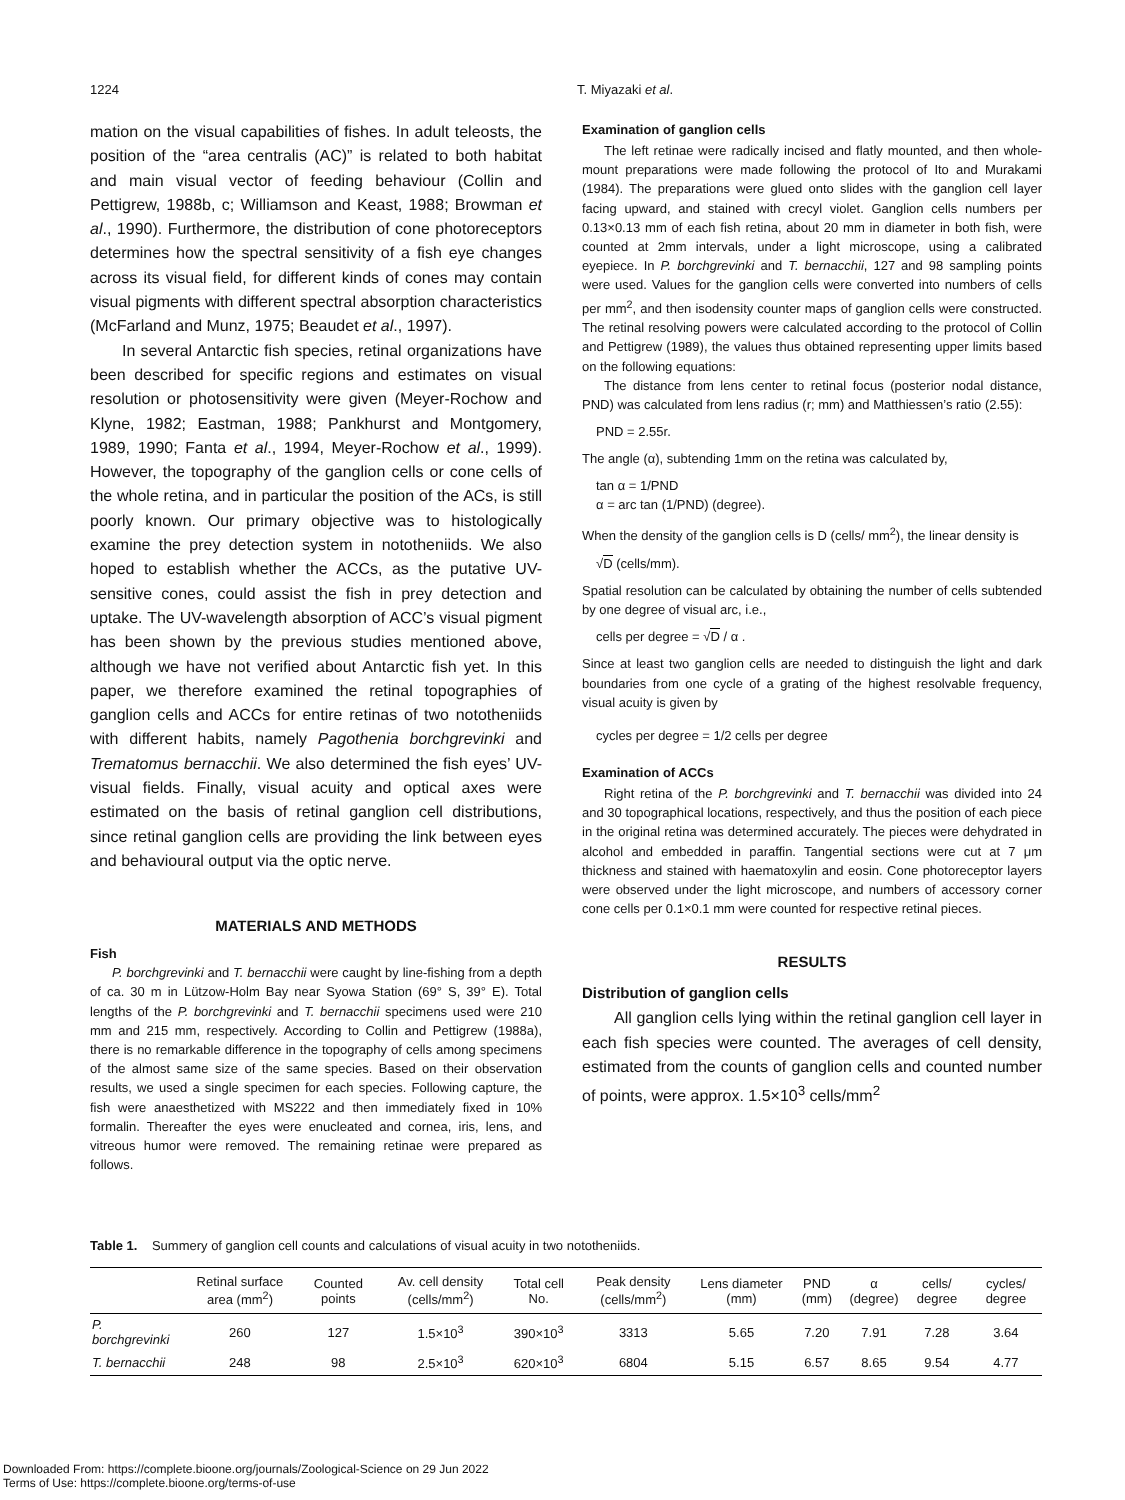1224 T. Miyazaki et al.
mation on the visual capabilities of fishes. In adult teleosts, the position of the “area centralis (AC)” is related to both habitat and main visual vector of feeding behaviour (Collin and Pettigrew, 1988b, c; Williamson and Keast, 1988; Browman et al., 1990). Furthermore, the distribution of cone photoreceptors determines how the spectral sensitivity of a fish eye changes across its visual field, for different kinds of cones may contain visual pigments with different spectral absorption characteristics (McFarland and Munz, 1975; Beaudet et al., 1997).
In several Antarctic fish species, retinal organizations have been described for specific regions and estimates on visual resolution or photosensitivity were given (Meyer-Rochow and Klyne, 1982; Eastman, 1988; Pankhurst and Montgomery, 1989, 1990; Fanta et al., 1994, Meyer-Rochow et al., 1999). However, the topography of the ganglion cells or cone cells of the whole retina, and in particular the position of the ACs, is still poorly known. Our primary objective was to histologically examine the prey detection system in nototheniids. We also hoped to establish whether the ACCs, as the putative UV-sensitive cones, could assist the fish in prey detection and uptake. The UV-wavelength absorption of ACC’s visual pigment has been shown by the previous studies mentioned above, although we have not verified about Antarctic fish yet. In this paper, we therefore examined the retinal topographies of ganglion cells and ACCs for entire retinas of two nototheniids with different habits, namely Pagothenia borchgrevinki and Trematomus bernacchii. We also determined the fish eyes’ UV-visual fields. Finally, visual acuity and optical axes were estimated on the basis of retinal ganglion cell distributions, since retinal ganglion cells are providing the link between eyes and behavioural output via the optic nerve.
MATERIALS AND METHODS
Fish
P. borchgrevinki and T. bernacchii were caught by line-fishing from a depth of ca. 30 m in Lützow-Holm Bay near Syowa Station (69° S, 39° E). Total lengths of the P. borchgrevinki and T. bernacchii specimens used were 210 mm and 215 mm, respectively. According to Collin and Pettigrew (1988a), there is no remarkable difference in the topography of cells among specimens of the almost same size of the same species. Based on their observation results, we used a single specimen for each species. Following capture, the fish were anaesthetized with MS222 and then immediately fixed in 10% formalin. Thereafter the eyes were enucleated and cornea, iris, lens, and vitreous humor were removed. The remaining retinae were prepared as follows.
Examination of ganglion cells
The left retinae were radically incised and flatly mounted, and then whole-mount preparations were made following the protocol of Ito and Murakami (1984). The preparations were glued onto slides with the ganglion cell layer facing upward, and stained with crecyl violet. Ganglion cells numbers per 0.13×0.13 mm of each fish retina, about 20 mm in diameter in both fish, were counted at 2mm intervals, under a light microscope, using a calibrated eyepiece. In P. borchgrevinki and T. bernacchii, 127 and 98 sampling points were used. Values for the ganglion cells were converted into numbers of cells per mm<sup>2</sup>, and then isodensity counter maps of ganglion cells were constructed. The retinal resolving powers were calculated according to the protocol of Collin and Pettigrew (1989), the values thus obtained representing upper limits based on the following equations:
The distance from lens center to retinal focus (posterior nodal distance, PND) was calculated from lens radius (r; mm) and Matthiessen’s ratio (2.55):
PND = 2.55r.
The angle (α), subtending 1mm on the retina was calculated by,
tan α = 1/PND
α = arc tan (1/PND) (degree).
When the density of the ganglion cells is D (cells/ mm<sup>2</sup>), the linear density is
√D (cells/mm).
Spatial resolution can be calculated by obtaining the number of cells subtended by one degree of visual arc, i.e.,
cells per degree = √D / α .
Since at least two ganglion cells are needed to distinguish the light and dark boundaries from one cycle of a grating of the highest resolvable frequency, visual acuity is given by
cycles per degree = 1/2 cells per degree
Examination of ACCs
Right retina of the P. borchgrevinki and T. bernacchii was divided into 24 and 30 topographical locations, respectively, and thus the position of each piece in the original retina was determined accurately. The pieces were dehydrated in alcohol and embedded in paraffin. Tangential sections were cut at 7 μm thickness and stained with haematoxylin and eosin. Cone photoreceptor layers were observed under the light microscope, and numbers of accessory corner cone cells per 0.1×0.1 mm were counted for respective retinal pieces.
RESULTS
Distribution of ganglion cells
All ganglion cells lying within the retinal ganglion cell layer in each fish species were counted. The averages of cell density, estimated from the counts of ganglion cells and counted number of points, were approx. 1.5×10<sup>3</sup> cells/mm<sup>2</sup>
Table 1. Summery of ganglion cell counts and calculations of visual acuity in two nototheniids.
| | Retinal surface area (mm<sup>2</sup>) | Counted points | Av. cell density (cells/mm<sup>2</sup>) | Total cell No. | Peak density (cells/mm<sup>2</sup>) | Lens diameter (mm) | PND (mm) | α (degree) | cells/ degree | cycles/ degree |
| --- | --- | --- | --- | --- | --- | --- | --- | --- | --- | --- |
| P. borchgrevinki | 260 | 127 | 1.5×10<sup>3</sup> | 390×10<sup>3</sup> | 3313 | 5.65 | 7.20 | 7.91 | 7.28 | 3.64 |
| T. bernacchii | 248 | 98 | 2.5×10<sup>3</sup> | 620×10<sup>3</sup> | 6804 | 5.15 | 6.57 | 8.65 | 9.54 | 4.77 |
Downloaded From: https://complete.bioone.org/journals/Zoological-Science on 29 Jun 2022
Terms of Use: https://complete.bioone.org/terms-of-use